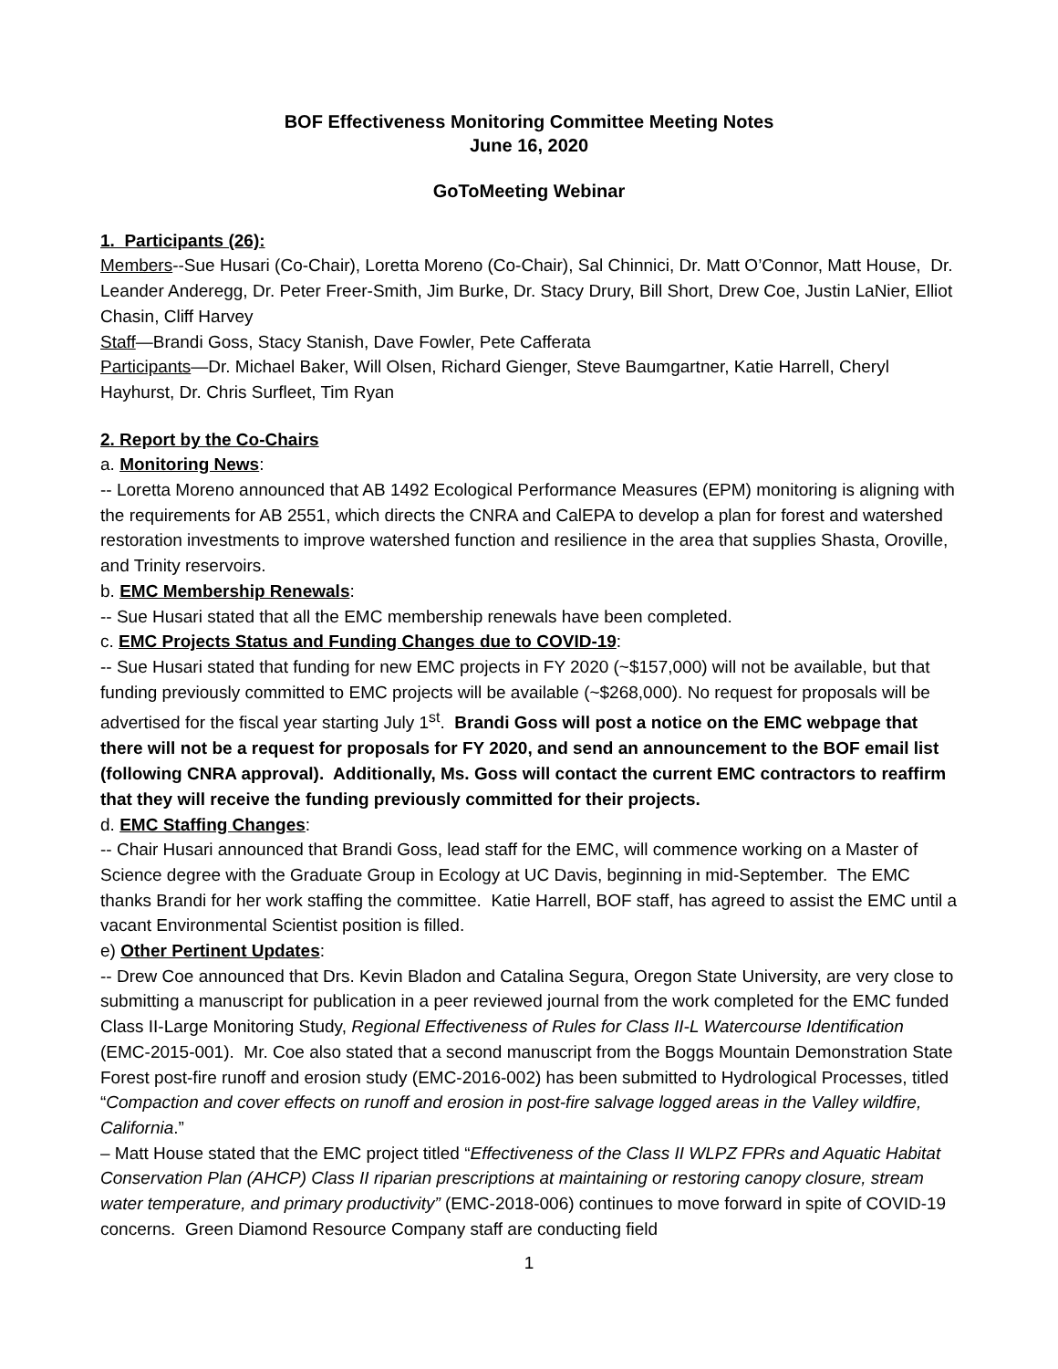BOF Effectiveness Monitoring Committee Meeting Notes
June 16, 2020
GoToMeeting Webinar
1. Participants (26):
Members--Sue Husari (Co-Chair), Loretta Moreno (Co-Chair), Sal Chinnici, Dr. Matt O’Connor, Matt House, Dr. Leander Anderegg, Dr. Peter Freer-Smith, Jim Burke, Dr. Stacy Drury, Bill Short, Drew Coe, Justin LaNier, Elliot Chasin, Cliff Harvey
Staff—Brandi Goss, Stacy Stanish, Dave Fowler, Pete Cafferata
Participants—Dr. Michael Baker, Will Olsen, Richard Gienger, Steve Baumgartner, Katie Harrell, Cheryl Hayhurst, Dr. Chris Surfleet, Tim Ryan
2. Report by the Co-Chairs
a. Monitoring News:
-- Loretta Moreno announced that AB 1492 Ecological Performance Measures (EPM) monitoring is aligning with the requirements for AB 2551, which directs the CNRA and CalEPA to develop a plan for forest and watershed restoration investments to improve watershed function and resilience in the area that supplies Shasta, Oroville, and Trinity reservoirs.
b. EMC Membership Renewals:
-- Sue Husari stated that all the EMC membership renewals have been completed.
c. EMC Projects Status and Funding Changes due to COVID-19:
-- Sue Husari stated that funding for new EMC projects in FY 2020 (~$157,000) will not be available, but that funding previously committed to EMC projects will be available (~$268,000). No request for proposals will be advertised for the fiscal year starting July 1<sup>st</sup>. Brandi Goss will post a notice on the EMC webpage that there will not be a request for proposals for FY 2020, and send an announcement to the BOF email list (following CNRA approval). Additionally, Ms. Goss will contact the current EMC contractors to reaffirm that they will receive the funding previously committed for their projects.
d. EMC Staffing Changes:
-- Chair Husari announced that Brandi Goss, lead staff for the EMC, will commence working on a Master of Science degree with the Graduate Group in Ecology at UC Davis, beginning in mid-September. The EMC thanks Brandi for her work staffing the committee. Katie Harrell, BOF staff, has agreed to assist the EMC until a vacant Environmental Scientist position is filled.
e) Other Pertinent Updates:
-- Drew Coe announced that Drs. Kevin Bladon and Catalina Segura, Oregon State University, are very close to submitting a manuscript for publication in a peer reviewed journal from the work completed for the EMC funded Class II-Large Monitoring Study, Regional Effectiveness of Rules for Class II-L Watercourse Identification (EMC-2015-001). Mr. Coe also stated that a second manuscript from the Boggs Mountain Demonstration State Forest post-fire runoff and erosion study (EMC-2016-002) has been submitted to Hydrological Processes, titled “Compaction and cover effects on runoff and erosion in post-fire salvage logged areas in the Valley wildfire, California.”
– Matt House stated that the EMC project titled “Effectiveness of the Class II WLPZ FPRs and Aquatic Habitat Conservation Plan (AHCP) Class II riparian prescriptions at maintaining or restoring canopy closure, stream water temperature, and primary productivity” (EMC-2018-006) continues to move forward in spite of COVID-19 concerns. Green Diamond Resource Company staff are conducting field
1